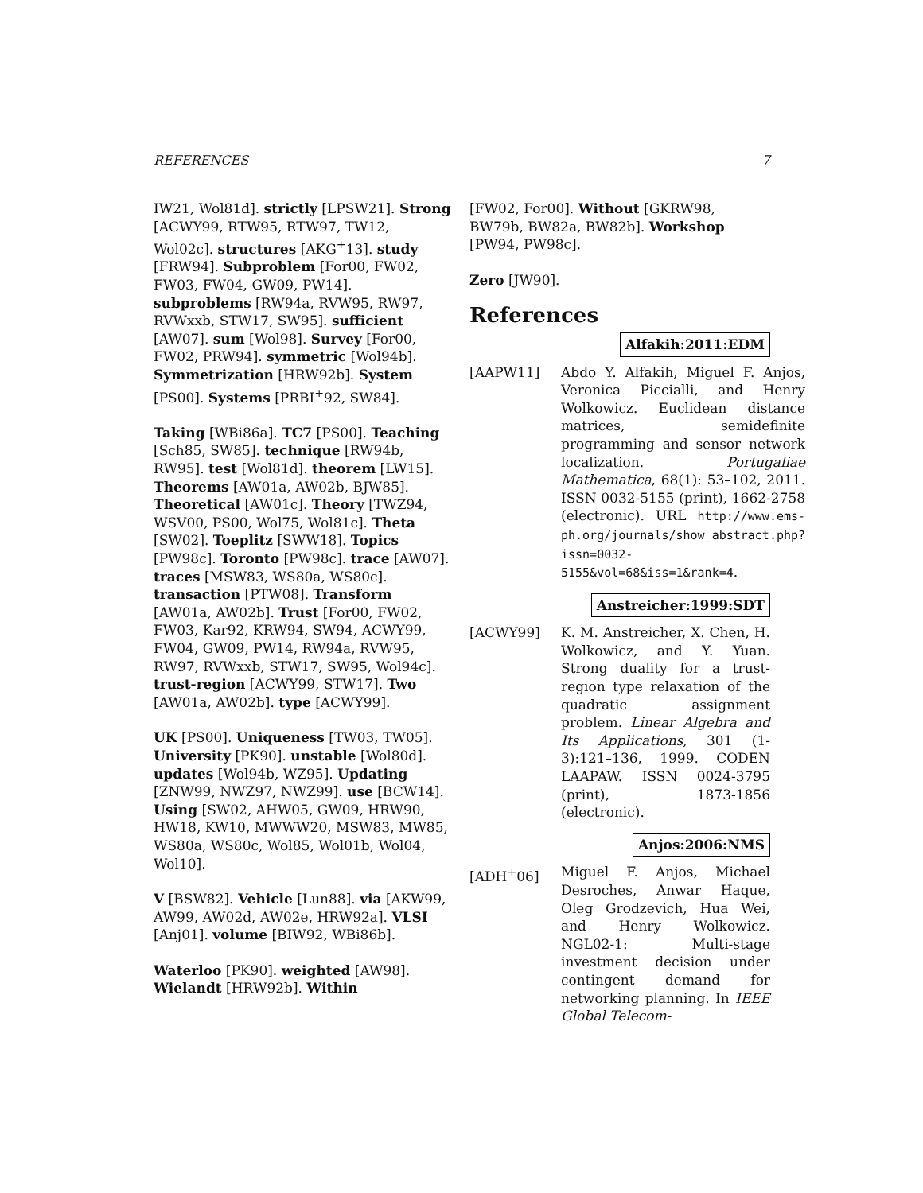REFERENCES 7
IW21, Wol81d]. strictly [LPSW21]. Strong [ACWY99, RTW95, RTW97, TW12, Wol02c]. structures [AKG<sup>+</sup>13]. study [FRW94]. Subproblem [For00, FW02, FW03, FW04, GW09, PW14]. subproblems [RW94a, RVW95, RW97, RVWxxb, STW17, SW95]. sufficient [AW07]. sum [Wol98]. Survey [For00, FW02, PRW94]. symmetric [Wol94b]. Symmetrization [HRW92b]. System [PS00]. Systems [PRBI<sup>+</sup>92, SW84].
Taking [WBi86a]. TC7 [PS00]. Teaching [Sch85, SW85]. technique [RW94b, RW95]. test [Wol81d]. theorem [LW15]. Theorems [AW01a, AW02b, BJW85]. Theoretical [AW01c]. Theory [TWZ94, WSV00, PS00, Wol75, Wol81c]. Theta [SW02]. Toeplitz [SWW18]. Topics [PW98c]. Toronto [PW98c]. trace [AW07]. traces [MSW83, WS80a, WS80c]. transaction [PTW08]. Transform [AW01a, AW02b]. Trust [For00, FW02, FW03, Kar92, KRW94, SW94, ACWY99, FW04, GW09, PW14, RW94a, RVW95, RW97, RVWxxb, STW17, SW95, Wol94c]. trust-region [ACWY99, STW17]. Two [AW01a, AW02b]. type [ACWY99].
UK [PS00]. Uniqueness [TW03, TW05]. University [PK90]. unstable [Wol80d]. updates [Wol94b, WZ95]. Updating [ZNW99, NWZ97, NWZ99]. use [BCW14]. Using [SW02, AHW05, GW09, HRW90, HW18, KW10, MWWW20, MSW83, MW85, WS80a, WS80c, Wol85, Wol01b, Wol04, Wol10].
V [BSW82]. Vehicle [Lun88]. via [AKW99, AW99, AW02d, AW02e, HRW92a]. VLSI [Anj01]. volume [BIW92, WBi86b].
Waterloo [PK90]. weighted [AW98]. Wielandt [HRW92b]. Within
[FW02, For00]. Without [GKRW98, BW79b, BW82a, BW82b]. Workshop [PW94, PW98c].
Zero [JW90].
References
Alfakih:2011:EDM
[AAPW11] Abdo Y. Alfakih, Miguel F. Anjos, Veronica Piccialli, and Henry Wolkowicz. Euclidean distance matrices, semidefinite programming and sensor network localization. Portugaliae Mathematica, 68(1): 53–102, 2011. ISSN 0032-5155 (print), 1662-2758 (electronic). URL http://www.ems-ph.org/journals/show_abstract.php?issn=0032-5155&vol=68&iss=1&rank=4.
Anstreicher:1999:SDT
[ACWY99] K. M. Anstreicher, X. Chen, H. Wolkowicz, and Y. Yuan. Strong duality for a trust-region type relaxation of the quadratic assignment problem. Linear Algebra and Its Applications, 301 (1-3):121–136, 1999. CODEN LAAPAW. ISSN 0024-3795 (print), 1873-1856 (electronic).
Anjos:2006:NMS
[ADH<sup>+</sup>06] Miguel F. Anjos, Michael Desroches, Anwar Haque, Oleg Grodzevich, Hua Wei, and Henry Wolkowicz. NGL02-1: Multi-stage investment decision under contingent demand for networking planning. In IEEE Global Telecom-